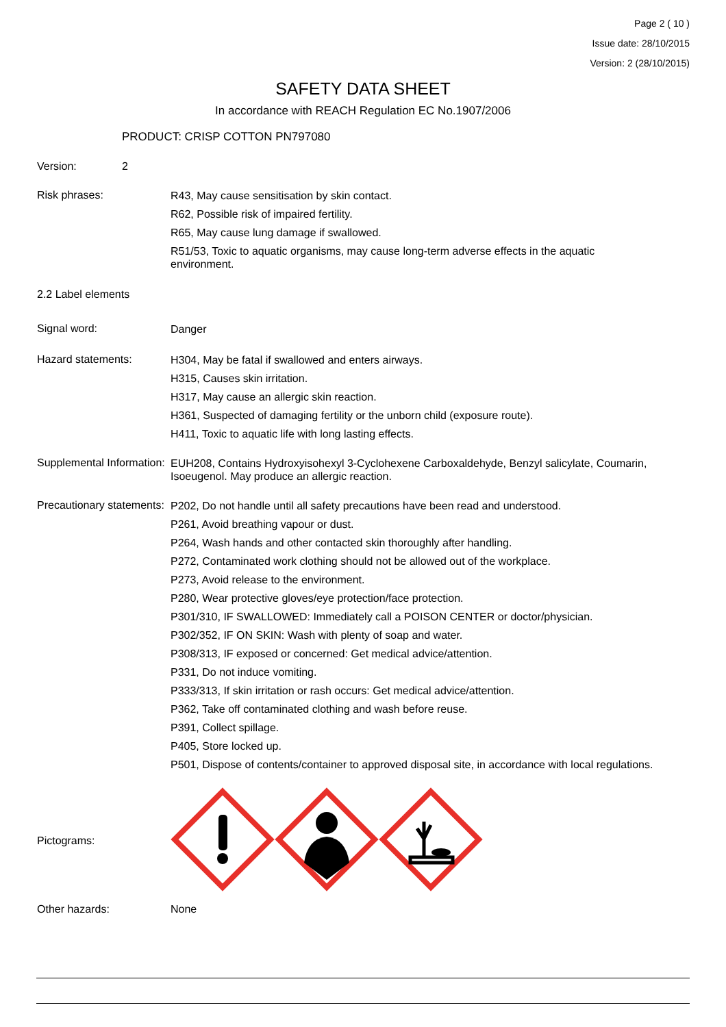Page 2 ( 10 )
Issue date: 28/10/2015
Version: 2 (28/10/2015)
SAFETY DATA SHEET
In accordance with REACH Regulation EC No.1907/2006
PRODUCT: CRISP COTTON PN797080
Version: 2
Risk phrases:
R43, May cause sensitisation by skin contact.
R62, Possible risk of impaired fertility.
R65, May cause lung damage if swallowed.
R51/53, Toxic to aquatic organisms, may cause long-term adverse effects in the aquatic environment.
2.2 Label elements
Signal word:
Danger
Hazard statements:
H304, May be fatal if swallowed and enters airways.
H315, Causes skin irritation.
H317, May cause an allergic skin reaction.
H361, Suspected of damaging fertility or the unborn child (exposure route).
H411, Toxic to aquatic life with long lasting effects.
Supplemental Information:
EUH208, Contains Hydroxyisohexyl 3-Cyclohexene Carboxaldehyde, Benzyl salicylate, Coumarin, Isoeugenol. May produce an allergic reaction.
Precautionary statements:
P202, Do not handle until all safety precautions have been read and understood.
P261, Avoid breathing vapour or dust.
P264, Wash hands and other contacted skin thoroughly after handling.
P272, Contaminated work clothing should not be allowed out of the workplace.
P273, Avoid release to the environment.
P280, Wear protective gloves/eye protection/face protection.
P301/310, IF SWALLOWED: Immediately call a POISON CENTER or doctor/physician.
P302/352, IF ON SKIN: Wash with plenty of soap and water.
P308/313, IF exposed or concerned: Get medical advice/attention.
P331, Do not induce vomiting.
P333/313, If skin irritation or rash occurs: Get medical advice/attention.
P362, Take off contaminated clothing and wash before reuse.
P391, Collect spillage.
P405, Store locked up.
P501, Dispose of contents/container to approved disposal site, in accordance with local regulations.
Pictograms:
Other hazards: None